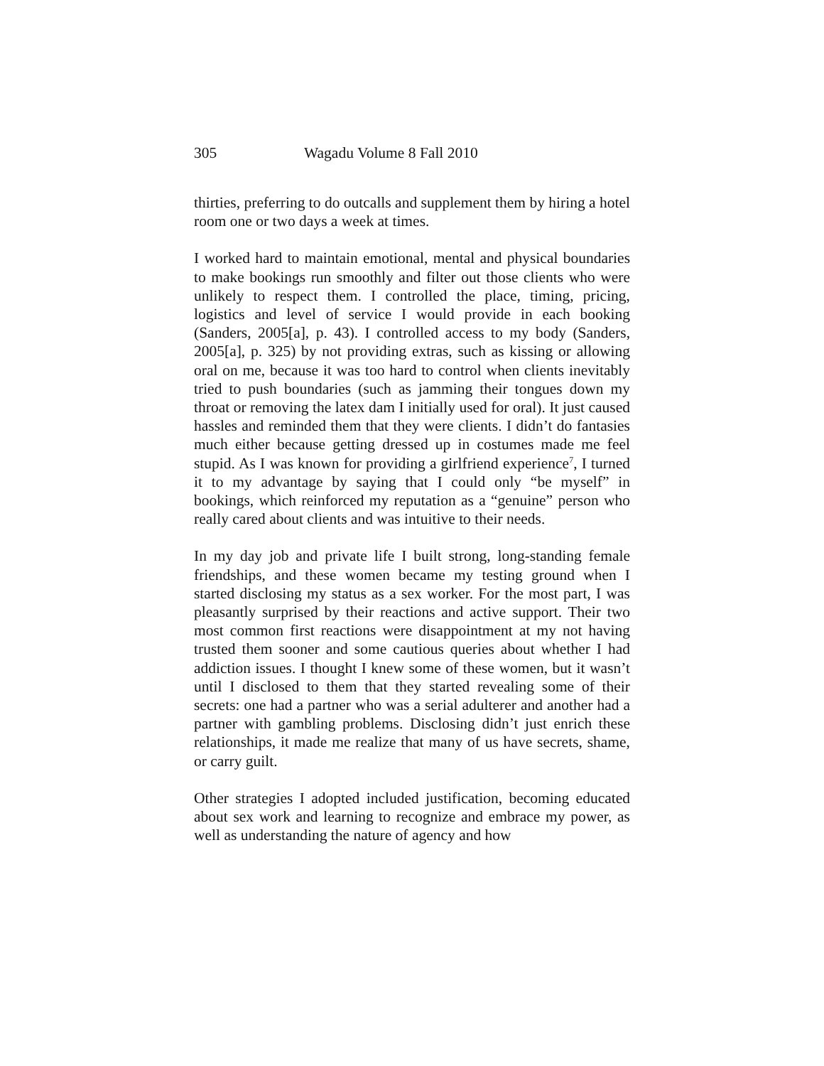305 Wagadu Volume 8 Fall 2010
thirties, preferring to do outcalls and supplement them by hiring a hotel room one or two days a week at times.
I worked hard to maintain emotional, mental and physical boundaries to make bookings run smoothly and filter out those clients who were unlikely to respect them. I controlled the place, timing, pricing, logistics and level of service I would provide in each booking (Sanders, 2005[a], p. 43). I controlled access to my body (Sanders, 2005[a], p. 325) by not providing extras, such as kissing or allowing oral on me, because it was too hard to control when clients inevitably tried to push boundaries (such as jamming their tongues down my throat or removing the latex dam I initially used for oral). It just caused hassles and reminded them that they were clients. I didn’t do fantasies much either because getting dressed up in costumes made me feel stupid. As I was known for providing a girlfriend experience<sup>7</sup>, I turned it to my advantage by saying that I could only “be myself” in bookings, which reinforced my reputation as a “genuine” person who really cared about clients and was intuitive to their needs.
In my day job and private life I built strong, long-standing female friendships, and these women became my testing ground when I started disclosing my status as a sex worker. For the most part, I was pleasantly surprised by their reactions and active support. Their two most common first reactions were disappointment at my not having trusted them sooner and some cautious queries about whether I had addiction issues. I thought I knew some of these women, but it wasn’t until I disclosed to them that they started revealing some of their secrets: one had a partner who was a serial adulterer and another had a partner with gambling problems. Disclosing didn’t just enrich these relationships, it made me realize that many of us have secrets, shame, or carry guilt.
Other strategies I adopted included justification, becoming educated about sex work and learning to recognize and embrace my power, as well as understanding the nature of agency and how